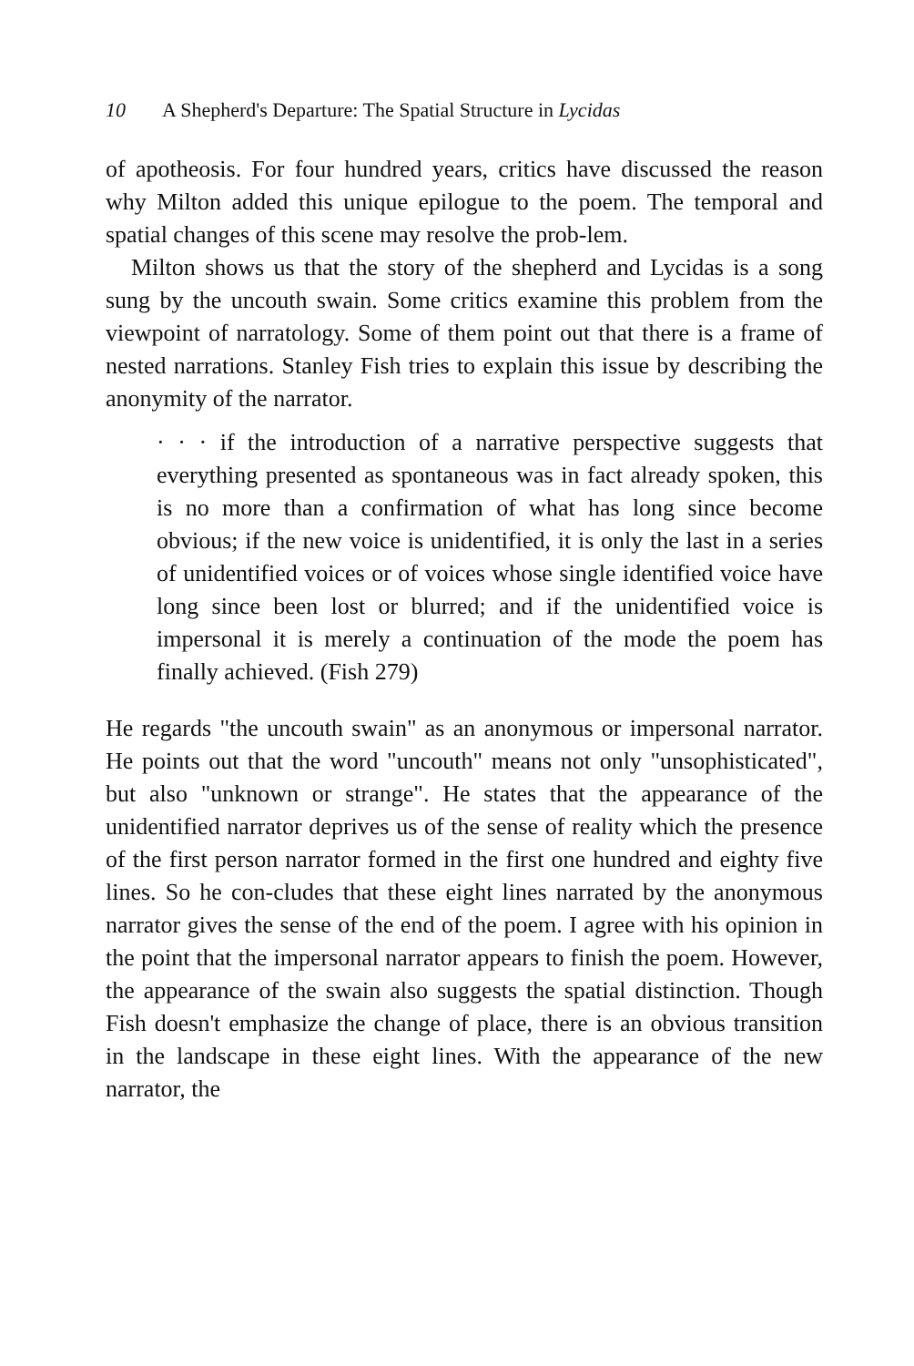10 A Shepherd's Departure: The Spatial Structure in Lycidas
of apotheosis. For four hundred years, critics have discussed the reason why Milton added this unique epilogue to the poem. The temporal and spatial changes of this scene may resolve the prob-lem.
Milton shows us that the story of the shepherd and Lycidas is a song sung by the uncouth swain. Some critics examine this problem from the viewpoint of narratology. Some of them point out that there is a frame of nested narrations. Stanley Fish tries to explain this issue by describing the anonymity of the narrator.
· · · if the introduction of a narrative perspective suggests that everything presented as spontaneous was in fact already spoken, this is no more than a confirmation of what has long since become obvious; if the new voice is unidentified, it is only the last in a series of unidentified voices or of voices whose single identified voice have long since been lost or blurred; and if the unidentified voice is impersonal it is merely a continuation of the mode the poem has finally achieved. (Fish 279)
He regards "the uncouth swain" as an anonymous or impersonal narrator. He points out that the word "uncouth" means not only "unsophisticated", but also "unknown or strange". He states that the appearance of the unidentified narrator deprives us of the sense of reality which the presence of the first person narrator formed in the first one hundred and eighty five lines. So he con-cludes that these eight lines narrated by the anonymous narrator gives the sense of the end of the poem. I agree with his opinion in the point that the impersonal narrator appears to finish the poem. However, the appearance of the swain also suggests the spatial distinction. Though Fish doesn't emphasize the change of place, there is an obvious transition in the landscape in these eight lines. With the appearance of the new narrator, the